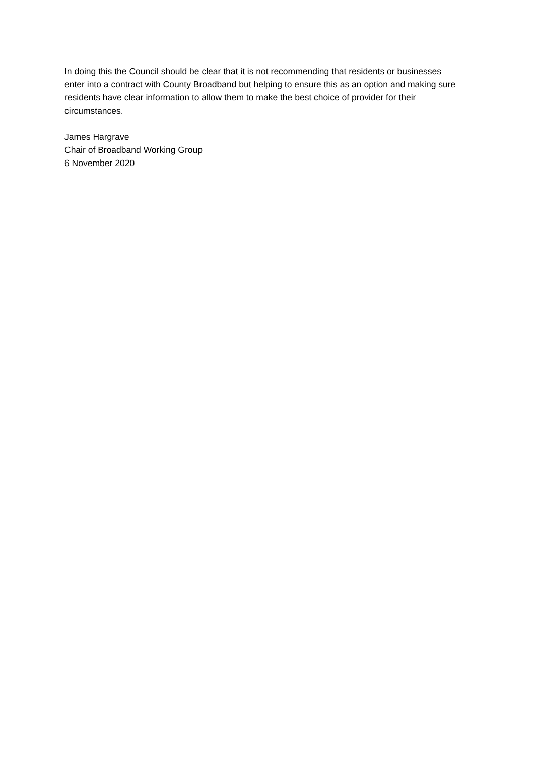In doing this the Council should be clear that it is not recommending that residents or businesses enter into a contract with County Broadband but helping to ensure this as an option and making sure residents have clear information to allow them to make the best choice of provider for their circumstances.
James Hargrave
Chair of Broadband Working Group
6 November 2020